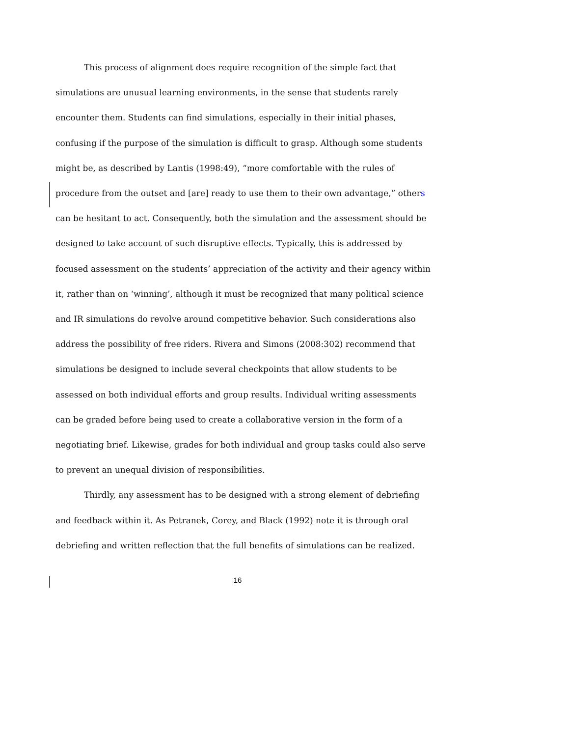This process of alignment does require recognition of the simple fact that
simulations are unusual learning environments, in the sense that students rarely
encounter them. Students can find simulations, especially in their initial phases,
confusing if the purpose of the simulation is difficult to grasp. Although some students
might be, as described by Lantis (1998:49), “more comfortable with the rules of
procedure from the outset and [are] ready to use them to their own advantage,” others
can be hesitant to act. Consequently, both the simulation and the assessment should be
designed to take account of such disruptive effects. Typically, this is addressed by
focused assessment on the students’ appreciation of the activity and their agency within
it, rather than on ‘winning’, although it must be recognized that many political science
and IR simulations do revolve around competitive behavior. Such considerations also
address the possibility of free riders. Rivera and Simons (2008:302) recommend that
simulations be designed to include several checkpoints that allow students to be
assessed on both individual efforts and group results. Individual writing assessments
can be graded before being used to create a collaborative version in the form of a
negotiating brief. Likewise, grades for both individual and group tasks could also serve
to prevent an unequal division of responsibilities.
Thirdly, any assessment has to be designed with a strong element of debriefing
and feedback within it. As Petranek, Corey, and Black (1992) note it is through oral
debriefing and written reflection that the full benefits of simulations can be realized.
16